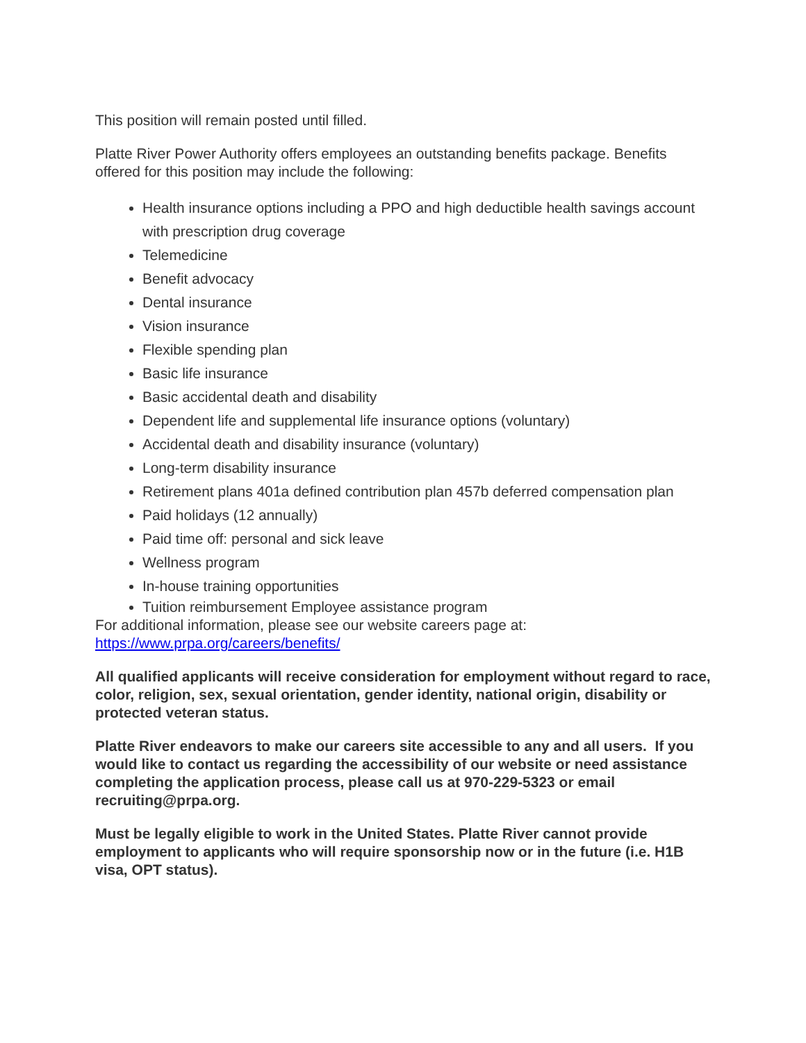This position will remain posted until filled.
Platte River Power Authority offers employees an outstanding benefits package. Benefits offered for this position may include the following:
Health insurance options including a PPO and high deductible health savings account with prescription drug coverage
Telemedicine
Benefit advocacy
Dental insurance
Vision insurance
Flexible spending plan
Basic life insurance
Basic accidental death and disability
Dependent life and supplemental life insurance options (voluntary)
Accidental death and disability insurance (voluntary)
Long-term disability insurance
Retirement plans 401a defined contribution plan 457b deferred compensation plan
Paid holidays (12 annually)
Paid time off: personal and sick leave
Wellness program
In-house training opportunities
Tuition reimbursement Employee assistance program
For additional information, please see our website careers page at: https://www.prpa.org/careers/benefits/
All qualified applicants will receive consideration for employment without regard to race, color, religion, sex, sexual orientation, gender identity, national origin, disability or protected veteran status.
Platte River endeavors to make our careers site accessible to any and all users. If you would like to contact us regarding the accessibility of our website or need assistance completing the application process, please call us at 970-229-5323 or email recruiting@prpa.org.
Must be legally eligible to work in the United States. Platte River cannot provide employment to applicants who will require sponsorship now or in the future (i.e. H1B visa, OPT status).